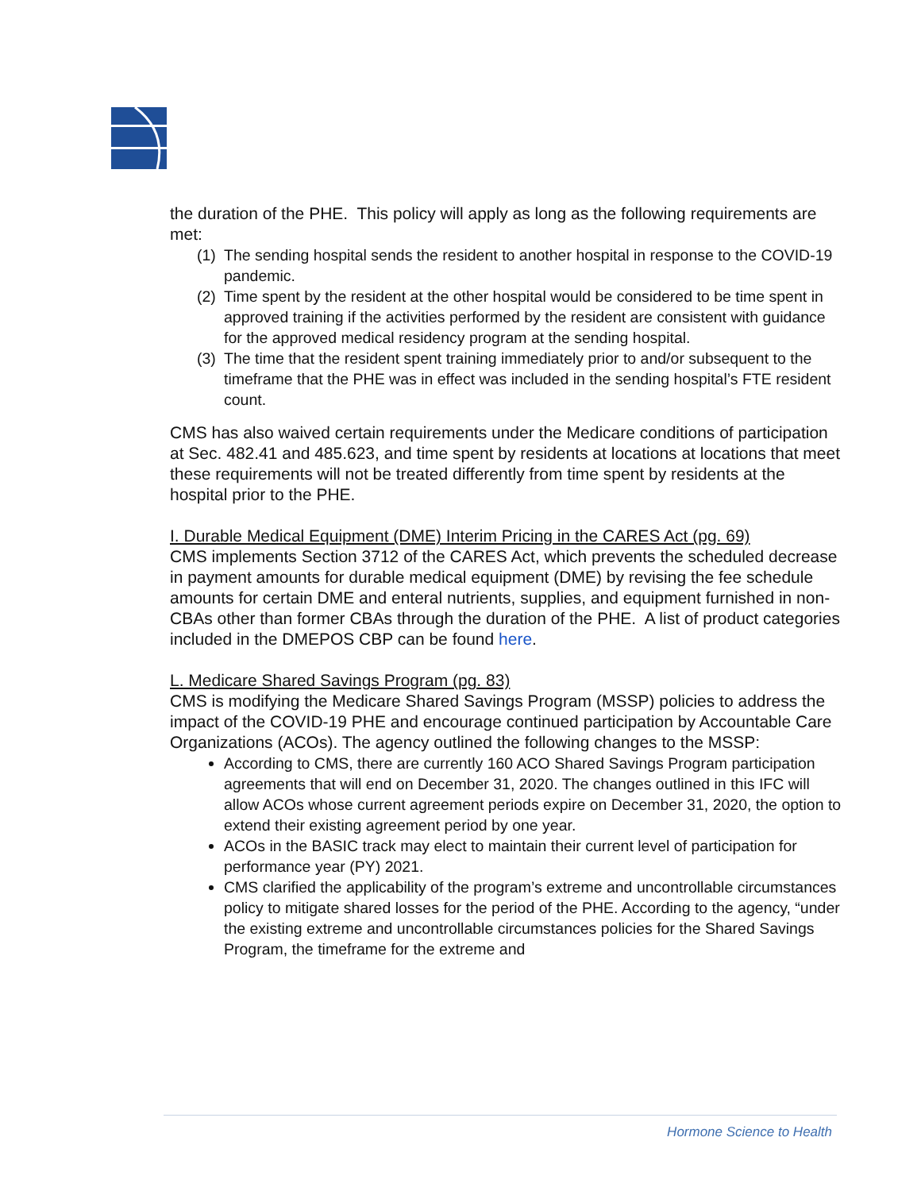the duration of the PHE. This policy will apply as long as the following requirements are met:
(1) The sending hospital sends the resident to another hospital in response to the COVID-19 pandemic.
(2) Time spent by the resident at the other hospital would be considered to be time spent in approved training if the activities performed by the resident are consistent with guidance for the approved medical residency program at the sending hospital.
(3) The time that the resident spent training immediately prior to and/or subsequent to the timeframe that the PHE was in effect was included in the sending hospital’s FTE resident count.
CMS has also waived certain requirements under the Medicare conditions of participation at Sec. 482.41 and 485.623, and time spent by residents at locations at locations that meet these requirements will not be treated differently from time spent by residents at the hospital prior to the PHE.
I. Durable Medical Equipment (DME) Interim Pricing in the CARES Act (pg. 69)
CMS implements Section 3712 of the CARES Act, which prevents the scheduled decrease in payment amounts for durable medical equipment (DME) by revising the fee schedule amounts for certain DME and enteral nutrients, supplies, and equipment furnished in non-CBAs other than former CBAs through the duration of the PHE. A list of product categories included in the DMEPOS CBP can be found here.
L. Medicare Shared Savings Program (pg. 83)
CMS is modifying the Medicare Shared Savings Program (MSSP) policies to address the impact of the COVID-19 PHE and encourage continued participation by Accountable Care Organizations (ACOs). The agency outlined the following changes to the MSSP:
According to CMS, there are currently 160 ACO Shared Savings Program participation agreements that will end on December 31, 2020. The changes outlined in this IFC will allow ACOs whose current agreement periods expire on December 31, 2020, the option to extend their existing agreement period by one year.
ACOs in the BASIC track may elect to maintain their current level of participation for performance year (PY) 2021.
CMS clarified the applicability of the program’s extreme and uncontrollable circumstances policy to mitigate shared losses for the period of the PHE. According to the agency, “under the existing extreme and uncontrollable circumstances policies for the Shared Savings Program, the timeframe for the extreme and
Hormone Science to Health